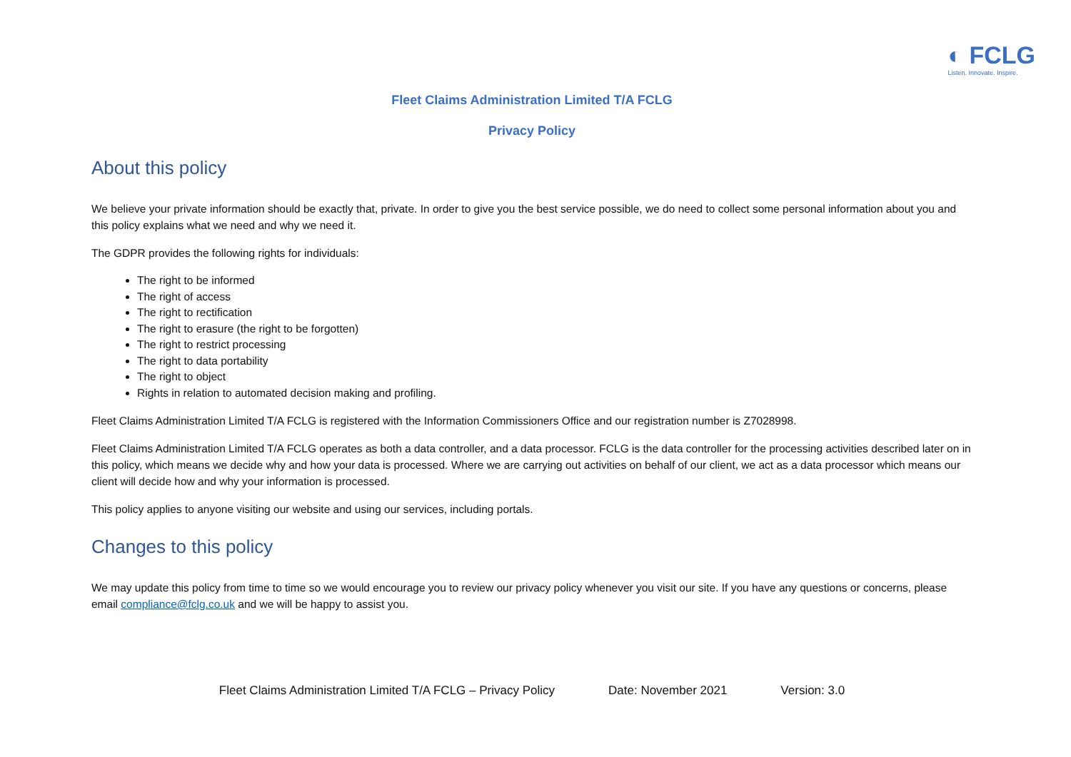◐ FCLG
Listen. Innovate. Inspire.
Fleet Claims Administration Limited T/A FCLG
Privacy Policy
About this policy
We believe your private information should be exactly that, private. In order to give you the best service possible, we do need to collect some personal information about you and this policy explains what we need and why we need it.
The GDPR provides the following rights for individuals:
The right to be informed
The right of access
The right to rectification
The right to erasure (the right to be forgotten)
The right to restrict processing
The right to data portability
The right to object
Rights in relation to automated decision making and profiling.
Fleet Claims Administration Limited T/A FCLG is registered with the Information Commissioners Office and our registration number is Z7028998.
Fleet Claims Administration Limited T/A FCLG operates as both a data controller, and a data processor. FCLG is the data controller for the processing activities described later on in this policy, which means we decide why and how your data is processed. Where we are carrying out activities on behalf of our client, we act as a data processor which means our client will decide how and why your information is processed.
This policy applies to anyone visiting our website and using our services, including portals.
Changes to this policy
We may update this policy from time to time so we would encourage you to review our privacy policy whenever you visit our site. If you have any questions or concerns, please email compliance@fclg.co.uk and we will be happy to assist you.
Fleet Claims Administration Limited T/A FCLG – Privacy Policy Date: November 2021 Version: 3.0